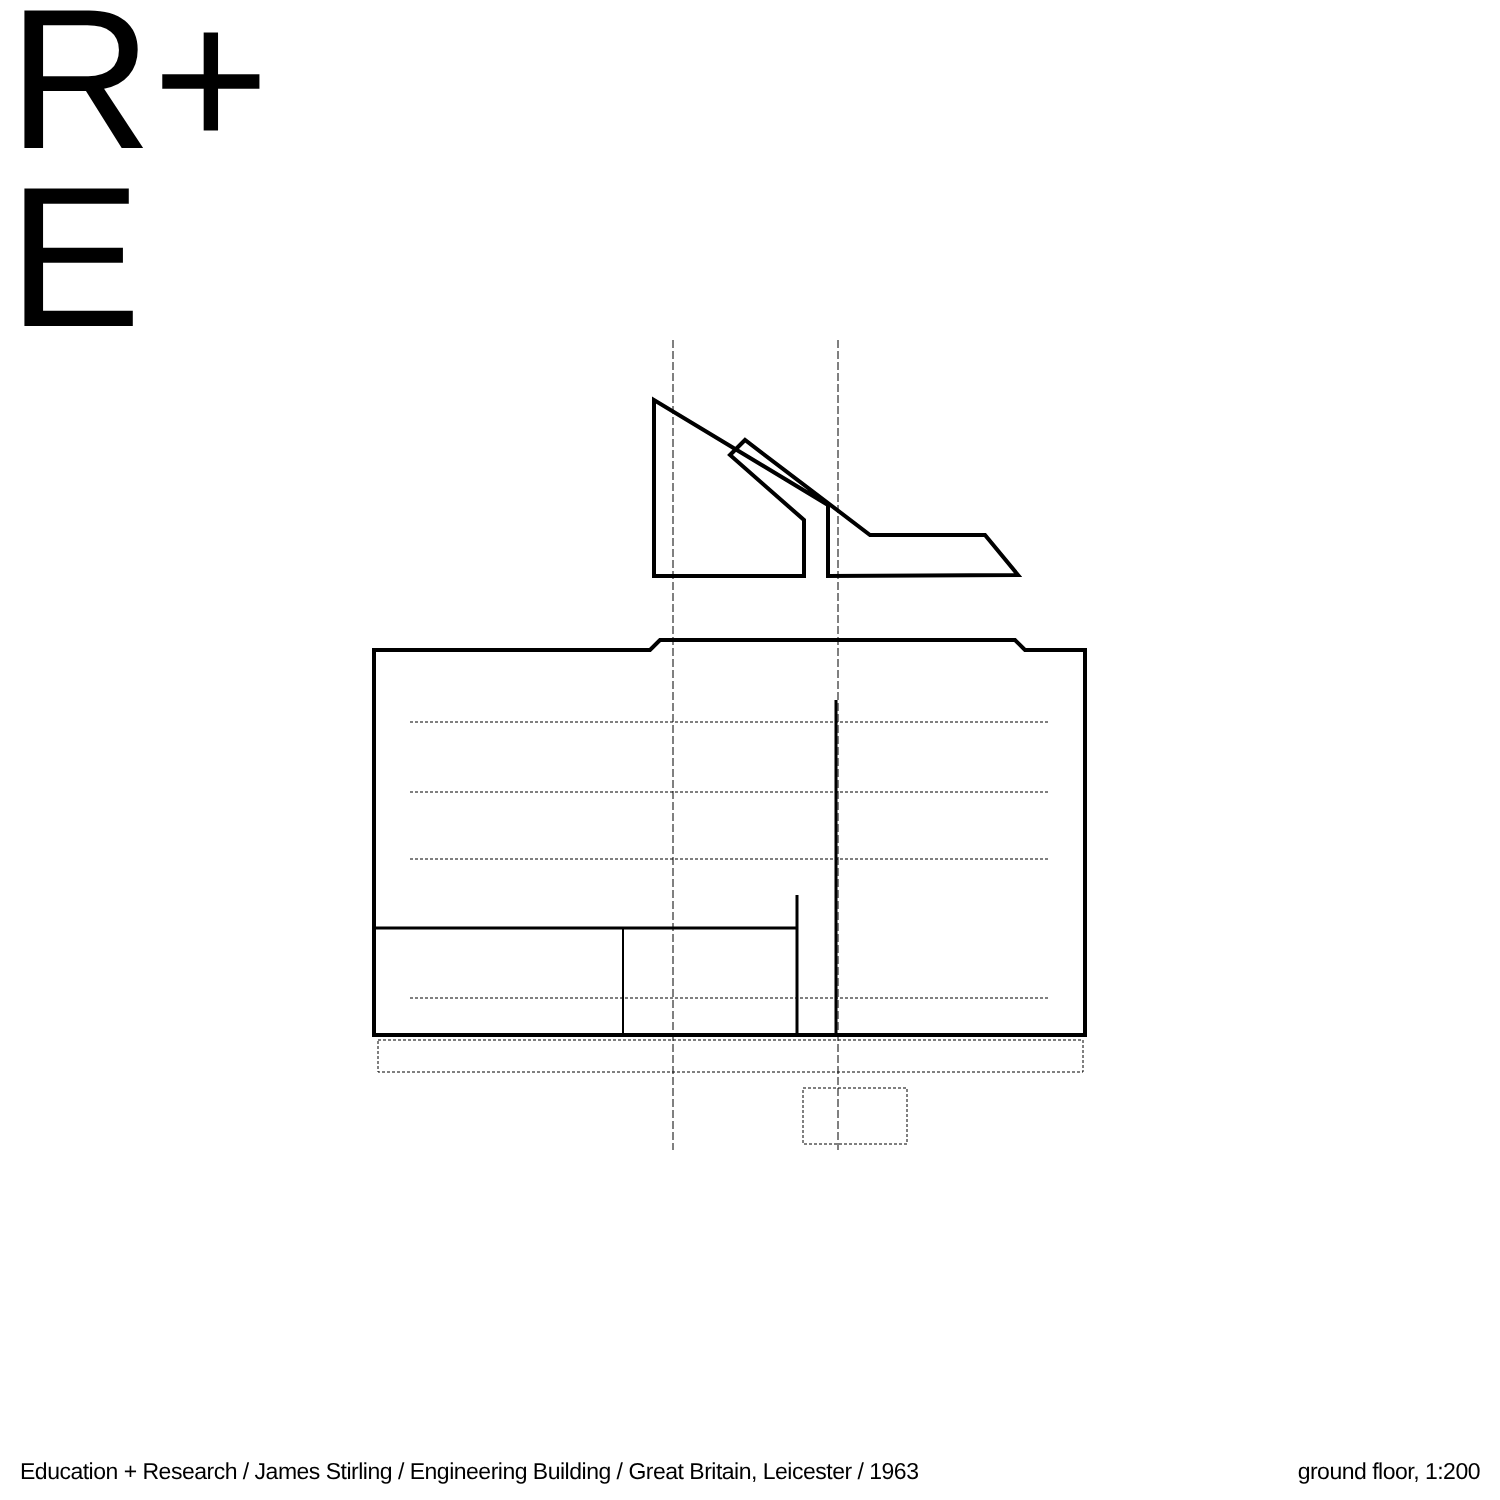R+
E
Education + Research / James Stirling / Engineering Building / Great Britain, Leicester / 1963 ground floor, 1:200